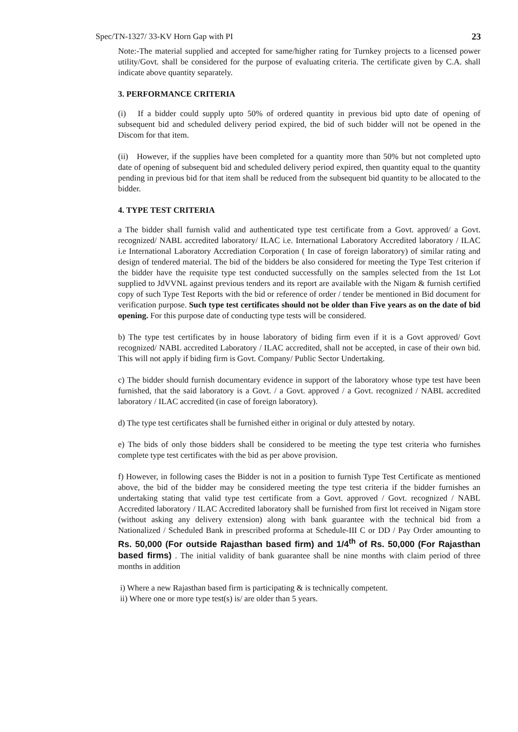Spec/TN-1327/ 33-KV Horn Gap with PI 23
Note:-The material supplied and accepted for same/higher rating for Turnkey projects to a licensed power utility/Govt. shall be considered for the purpose of evaluating criteria. The certificate given by C.A. shall indicate above quantity separately.
3. PERFORMANCE CRITERIA
(i) If a bidder could supply upto 50% of ordered quantity in previous bid upto date of opening of subsequent bid and scheduled delivery period expired, the bid of such bidder will not be opened in the Discom for that item.
(ii) However, if the supplies have been completed for a quantity more than 50% but not completed upto date of opening of subsequent bid and scheduled delivery period expired, then quantity equal to the quantity pending in previous bid for that item shall be reduced from the subsequent bid quantity to be allocated to the bidder.
4. TYPE TEST CRITERIA
a The bidder shall furnish valid and authenticated type test certificate from a Govt. approved/ a Govt. recognized/ NABL accredited laboratory/ ILAC i.e. International Laboratory Accredited laboratory / ILAC i.e International Laboratory Accrediation Corporation ( In case of foreign laboratory) of similar rating and design of tendered material. The bid of the bidders be also considered for meeting the Type Test criterion if the bidder have the requisite type test conducted successfully on the samples selected from the 1st Lot supplied to JdVVNL against previous tenders and its report are available with the Nigam & furnish certified copy of such Type Test Reports with the bid or reference of order / tender be mentioned in Bid document for verification purpose. Such type test certificates should not be older than Five years as on the date of bid opening. For this purpose date of conducting type tests will be considered.
b) The type test certificates by in house laboratory of biding firm even if it is a Govt approved/ Govt recognized/ NABL accredited Laboratory / ILAC accredited, shall not be accepted, in case of their own bid. This will not apply if biding firm is Govt. Company/ Public Sector Undertaking.
c) The bidder should furnish documentary evidence in support of the laboratory whose type test have been furnished, that the said laboratory is a Govt. / a Govt. approved / a Govt. recognized / NABL accredited laboratory / ILAC accredited (in case of foreign laboratory).
d) The type test certificates shall be furnished either in original or duly attested by notary.
e) The bids of only those bidders shall be considered to be meeting the type test criteria who furnishes complete type test certificates with the bid as per above provision.
f) However, in following cases the Bidder is not in a position to furnish Type Test Certificate as mentioned above, the bid of the bidder may be considered meeting the type test criteria if the bidder furnishes an undertaking stating that valid type test certificate from a Govt. approved / Govt. recognized / NABL Accredited laboratory / ILAC Accredited laboratory shall be furnished from first lot received in Nigam store (without asking any delivery extension) along with bank guarantee with the technical bid from a Nationalized / Scheduled Bank in prescribed proforma at Schedule-III C or DD / Pay Order amounting to Rs. 50,000 (For outside Rajasthan based firm) and 1/4<sup>th</sup> of Rs. 50,000 (For Rajasthan based firms) . The initial validity of bank guarantee shall be nine months with claim period of three months in addition
i) Where a new Rajasthan based firm is participating & is technically competent.
ii) Where one or more type test(s) is/ are older than 5 years.